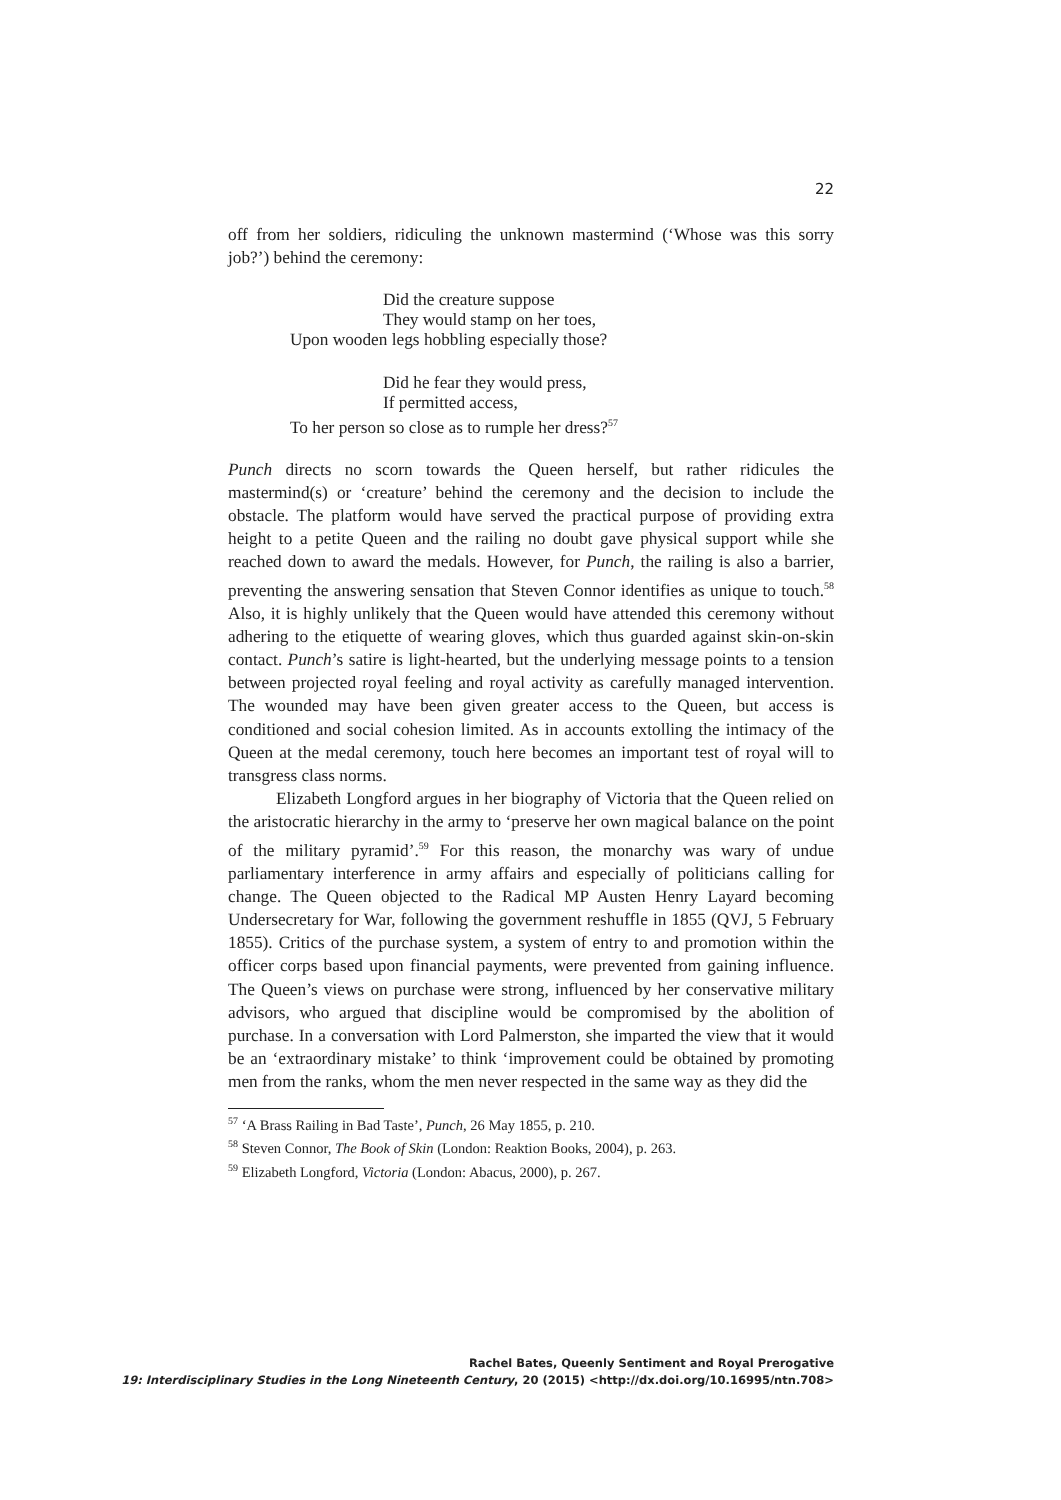22
off from her soldiers, ridiculing the unknown mastermind (‘Whose was this sorry job?’) behind the ceremony:
Did the creature suppose
They would stamp on her toes,
Upon wooden legs hobbling especially those?
Did he fear they would press,
If permitted access,
To her person so close as to rumple her dress?<sup>57</sup>
Punch directs no scorn towards the Queen herself, but rather ridicules the mastermind(s) or ‘creature’ behind the ceremony and the decision to include the obstacle. The platform would have served the practical purpose of providing extra height to a petite Queen and the railing no doubt gave physical support while she reached down to award the medals. However, for Punch, the railing is also a barrier, preventing the answering sensation that Steven Connor identifies as unique to touch.<sup>58</sup> Also, it is highly unlikely that the Queen would have attended this ceremony without adhering to the etiquette of wearing gloves, which thus guarded against skin-on-skin contact. Punch’s satire is light-hearted, but the underlying message points to a tension between projected royal feeling and royal activity as carefully managed intervention. The wounded may have been given greater access to the Queen, but access is conditioned and social cohesion limited. As in accounts extolling the intimacy of the Queen at the medal ceremony, touch here becomes an important test of royal will to transgress class norms.
Elizabeth Longford argues in her biography of Victoria that the Queen relied on the aristocratic hierarchy in the army to ‘preserve her own magical balance on the point of the military pyramid’.<sup>59</sup> For this reason, the monarchy was wary of undue parliamentary interference in army affairs and especially of politicians calling for change. The Queen objected to the Radical MP Austen Henry Layard becoming Undersecretary for War, following the government reshuffle in 1855 (QVJ, 5 February 1855). Critics of the purchase system, a system of entry to and promotion within the officer corps based upon financial payments, were prevented from gaining influence. The Queen’s views on purchase were strong, influenced by her conservative military advisors, who argued that discipline would be compromised by the abolition of purchase. In a conversation with Lord Palmerston, she imparted the view that it would be an ‘extraordinary mistake’ to think ‘improvement could be obtained by promoting men from the ranks, whom the men never respected in the same way as they did the
<sup>57</sup> ‘A Brass Railing in Bad Taste’, Punch, 26 May 1855, p. 210.
<sup>58</sup> Steven Connor, The Book of Skin (London: Reaktion Books, 2004), p. 263.
<sup>59</sup> Elizabeth Longford, Victoria (London: Abacus, 2000), p. 267.
Rachel Bates, Queenly Sentiment and Royal Prerogative
19: Interdisciplinary Studies in the Long Nineteenth Century, 20 (2015) <http://dx.doi.org/10.16995/ntn.708>